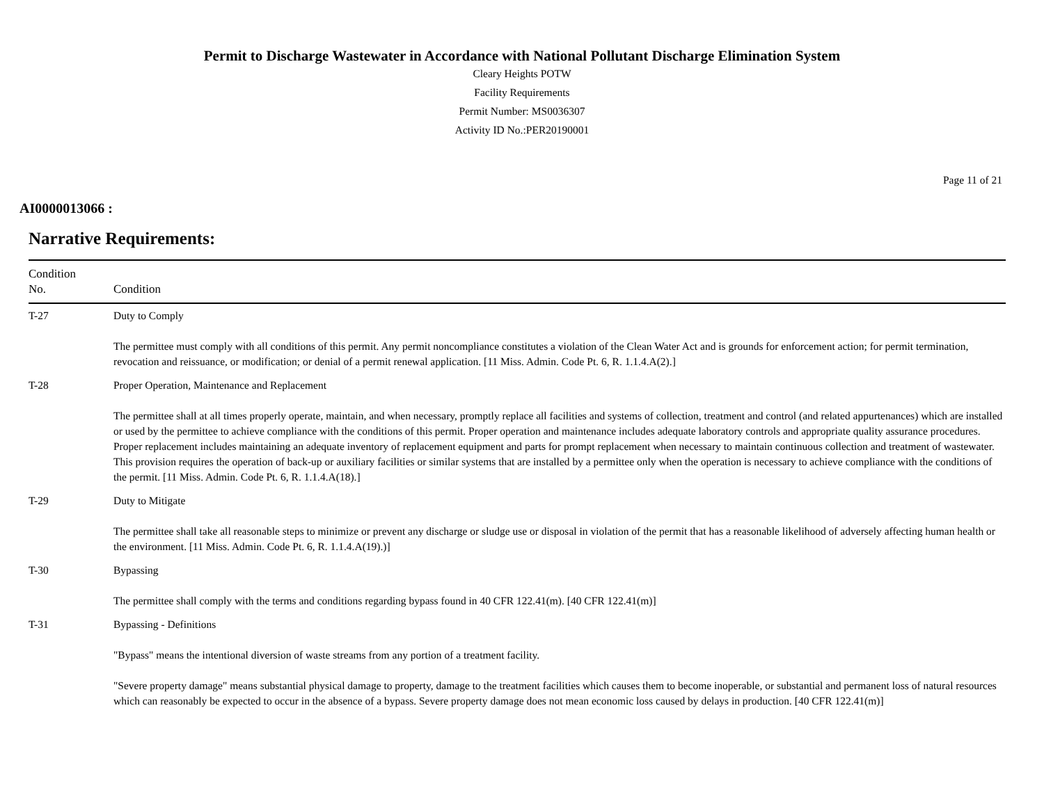Permit to Discharge Wastewater in Accordance with National Pollutant Discharge Elimination System
Cleary Heights POTW
Facility Requirements
Permit Number: MS0036307
Activity ID No.:PER20190001
Page 11 of 21
AI0000013066 :
Narrative Requirements:
| Condition No. | Condition |
| --- | --- |
| T-27 | Duty to Comply The permittee must comply with all conditions of this permit. Any permit noncompliance constitutes a violation of the Clean Water Act and is grounds for enforcement action; for permit termination, revocation and reissuance, or modification; or denial of a permit renewal application. [11 Miss. Admin. Code Pt. 6, R. 1.1.4.A(2).] |
| T-28 | Proper Operation, Maintenance and Replacement The permittee shall at all times properly operate, maintain, and when necessary, promptly replace all facilities and systems of collection, treatment and control (and related appurtenances) which are installed or used by the permittee to achieve compliance with the conditions of this permit. Proper operation and maintenance includes adequate laboratory controls and appropriate quality assurance procedures. Proper replacement includes maintaining an adequate inventory of replacement equipment and parts for prompt replacement when necessary to maintain continuous collection and treatment of wastewater. This provision requires the operation of back-up or auxiliary facilities or similar systems that are installed by a permittee only when the operation is necessary to achieve compliance with the conditions of the permit. [11 Miss. Admin. Code Pt. 6, R. 1.1.4.A(18).] |
| T-29 | Duty to Mitigate The permittee shall take all reasonable steps to minimize or prevent any discharge or sludge use or disposal in violation of the permit that has a reasonable likelihood of adversely affecting human health or the environment. [11 Miss. Admin. Code Pt. 6, R. 1.1.4.A(19).)] |
| T-30 | Bypassing The permittee shall comply with the terms and conditions regarding bypass found in 40 CFR 122.41(m). [40 CFR 122.41(m)] |
| T-31 | Bypassing - Definitions "Bypass" means the intentional diversion of waste streams from any portion of a treatment facility. "Severe property damage" means substantial physical damage to property, damage to the treatment facilities which causes them to become inoperable, or substantial and permanent loss of natural resources which can reasonably be expected to occur in the absence of a bypass. Severe property damage does not mean economic loss caused by delays in production. [40 CFR 122.41(m)] |